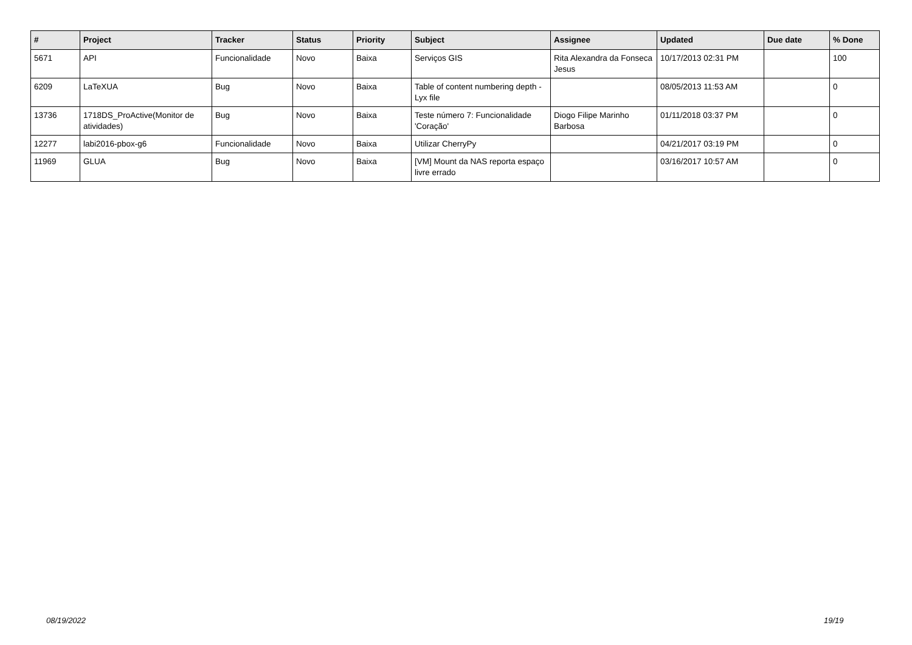| # | Project | Tracker | Status | Priority | Subject | Assignee | Updated | Due date | % Done |
| --- | --- | --- | --- | --- | --- | --- | --- | --- | --- |
| 5671 | API | Funcionalidade | Novo | Baixa | Serviços GIS | Rita Alexandra da Fonseca Jesus | 10/17/2013 02:31 PM | | 100 |
| 6209 | LaTeXUA | Bug | Novo | Baixa | Table of content numbering depth - Lyx file | | 08/05/2013 11:53 AM | | 0 |
| 13736 | 1718DS_ProActive(Monitor de atividades) | Bug | Novo | Baixa | Teste número 7: Funcionalidade 'Coração' | Diogo Filipe Marinho Barbosa | 01/11/2018 03:37 PM | | 0 |
| 12277 | labi2016-pbox-g6 | Funcionalidade | Novo | Baixa | Utilizar CherryPy | | 04/21/2017 03:19 PM | | 0 |
| 11969 | GLUA | Bug | Novo | Baixa | [VM] Mount da NAS reporta espaço livre errado | | 03/16/2017 10:57 AM | | 0 |
08/19/2022 19/19